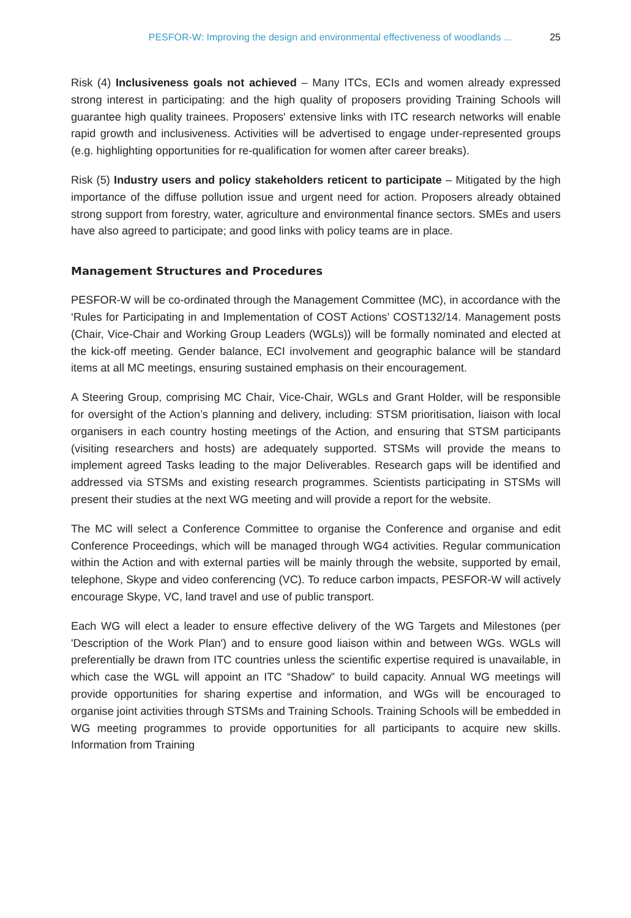PESFOR-W: Improving the design and environmental effectiveness of woodlands ... 25
Risk (4) Inclusiveness goals not achieved – Many ITCs, ECIs and women already expressed strong interest in participating: and the high quality of proposers providing Training Schools will guarantee high quality trainees. Proposers' extensive links with ITC research networks will enable rapid growth and inclusiveness. Activities will be advertised to engage under-represented groups (e.g. highlighting opportunities for re-qualification for women after career breaks).
Risk (5) Industry users and policy stakeholders reticent to participate – Mitigated by the high importance of the diffuse pollution issue and urgent need for action. Proposers already obtained strong support from forestry, water, agriculture and environmental finance sectors. SMEs and users have also agreed to participate; and good links with policy teams are in place.
Management Structures and Procedures
PESFOR-W will be co-ordinated through the Management Committee (MC), in accordance with the ‘Rules for Participating in and Implementation of COST Actions’ COST132/14. Management posts (Chair, Vice-Chair and Working Group Leaders (WGLs)) will be formally nominated and elected at the kick-off meeting. Gender balance, ECI involvement and geographic balance will be standard items at all MC meetings, ensuring sustained emphasis on their encouragement.
A Steering Group, comprising MC Chair, Vice-Chair, WGLs and Grant Holder, will be responsible for oversight of the Action’s planning and delivery, including: STSM prioritisation, liaison with local organisers in each country hosting meetings of the Action, and ensuring that STSM participants (visiting researchers and hosts) are adequately supported. STSMs will provide the means to implement agreed Tasks leading to the major Deliverables. Research gaps will be identified and addressed via STSMs and existing research programmes. Scientists participating in STSMs will present their studies at the next WG meeting and will provide a report for the website.
The MC will select a Conference Committee to organise the Conference and organise and edit Conference Proceedings, which will be managed through WG4 activities. Regular communication within the Action and with external parties will be mainly through the website, supported by email, telephone, Skype and video conferencing (VC). To reduce carbon impacts, PESFOR-W will actively encourage Skype, VC, land travel and use of public transport.
Each WG will elect a leader to ensure effective delivery of the WG Targets and Milestones (per 'Description of the Work Plan') and to ensure good liaison within and between WGs. WGLs will preferentially be drawn from ITC countries unless the scientific expertise required is unavailable, in which case the WGL will appoint an ITC “Shadow” to build capacity. Annual WG meetings will provide opportunities for sharing expertise and information, and WGs will be encouraged to organise joint activities through STSMs and Training Schools. Training Schools will be embedded in WG meeting programmes to provide opportunities for all participants to acquire new skills. Information from Training